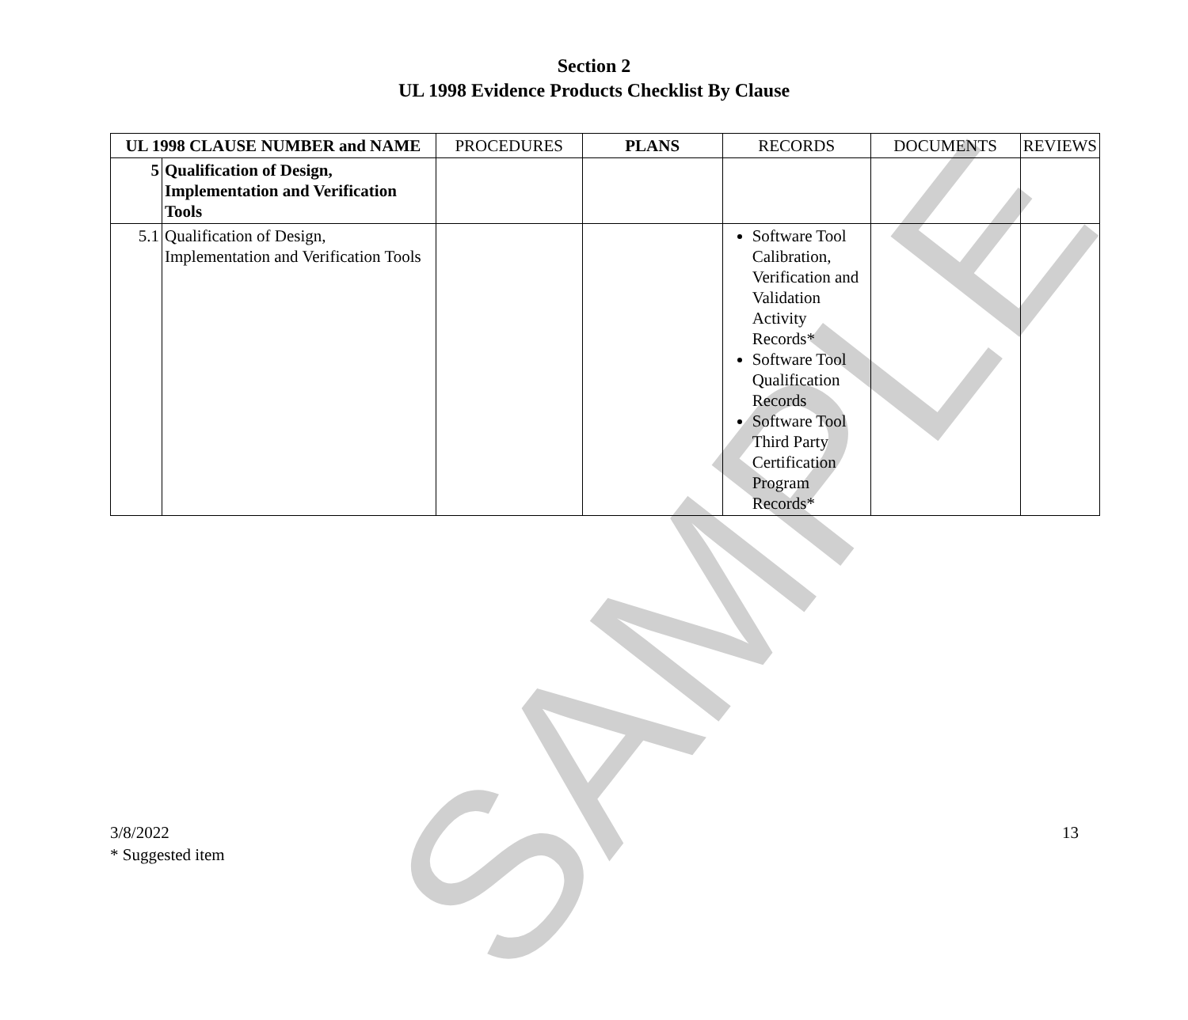SAMPLE
Section 2
UL 1998 Evidence Products Checklist By Clause
| UL 1998 CLAUSE NUMBER and NAME | | PROCEDURES | PLANS | RECORDS | DOCUMENTS | REVIEWS |
| --- | --- | --- | --- | --- | --- | --- |
| 5 | Qualification of Design, Implementation and Verification Tools | | | | | |
| 5.1 | Qualification of Design, Implementation and Verification Tools | | | Software Tool Calibration, Verification and Validation Activity Records* Software Tool Qualification Records Software Tool Third Party Certification Program Records* | | |
3/8/2022
* Suggested item
13